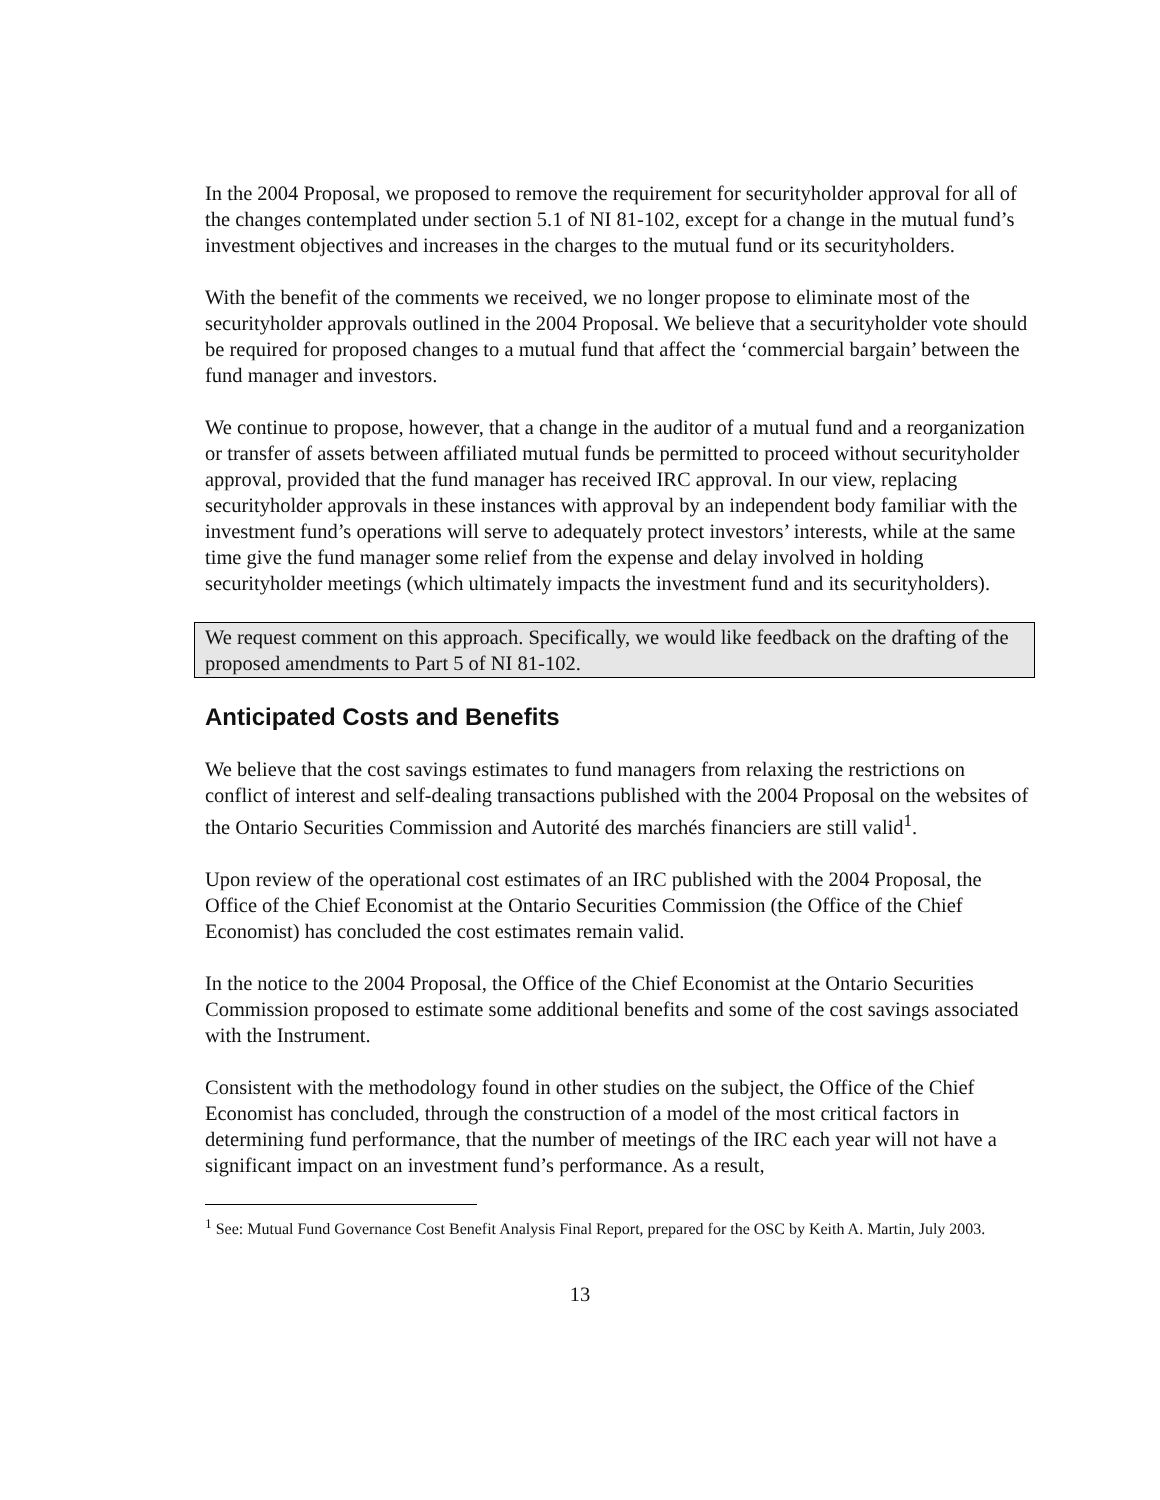In the 2004 Proposal, we proposed to remove the requirement for securityholder approval for all of the changes contemplated under section 5.1 of NI 81-102, except for a change in the mutual fund’s investment objectives and increases in the charges to the mutual fund or its securityholders.
With the benefit of the comments we received, we no longer propose to eliminate most of the securityholder approvals outlined in the 2004 Proposal. We believe that a securityholder vote should be required for proposed changes to a mutual fund that affect the ‘commercial bargain’ between the fund manager and investors.
We continue to propose, however, that a change in the auditor of a mutual fund and a reorganization or transfer of assets between affiliated mutual funds be permitted to proceed without securityholder approval, provided that the fund manager has received IRC approval. In our view, replacing securityholder approvals in these instances with approval by an independent body familiar with the investment fund’s operations will serve to adequately protect investors’ interests, while at the same time give the fund manager some relief from the expense and delay involved in holding securityholder meetings (which ultimately impacts the investment fund and its securityholders).
We request comment on this approach. Specifically, we would like feedback on the drafting of the proposed amendments to Part 5 of NI 81-102.
Anticipated Costs and Benefits
We believe that the cost savings estimates to fund managers from relaxing the restrictions on conflict of interest and self-dealing transactions published with the 2004 Proposal on the websites of the Ontario Securities Commission and Autorité des marchés financiers are still valid<sup>1</sup>.
Upon review of the operational cost estimates of an IRC published with the 2004 Proposal, the Office of the Chief Economist at the Ontario Securities Commission (the Office of the Chief Economist) has concluded the cost estimates remain valid.
In the notice to the 2004 Proposal, the Office of the Chief Economist at the Ontario Securities Commission proposed to estimate some additional benefits and some of the cost savings associated with the Instrument.
Consistent with the methodology found in other studies on the subject, the Office of the Chief Economist has concluded, through the construction of a model of the most critical factors in determining fund performance, that the number of meetings of the IRC each year will not have a significant impact on an investment fund’s performance. As a result,
<sup>1</sup> See: Mutual Fund Governance Cost Benefit Analysis Final Report, prepared for the OSC by Keith A. Martin, July 2003.
13